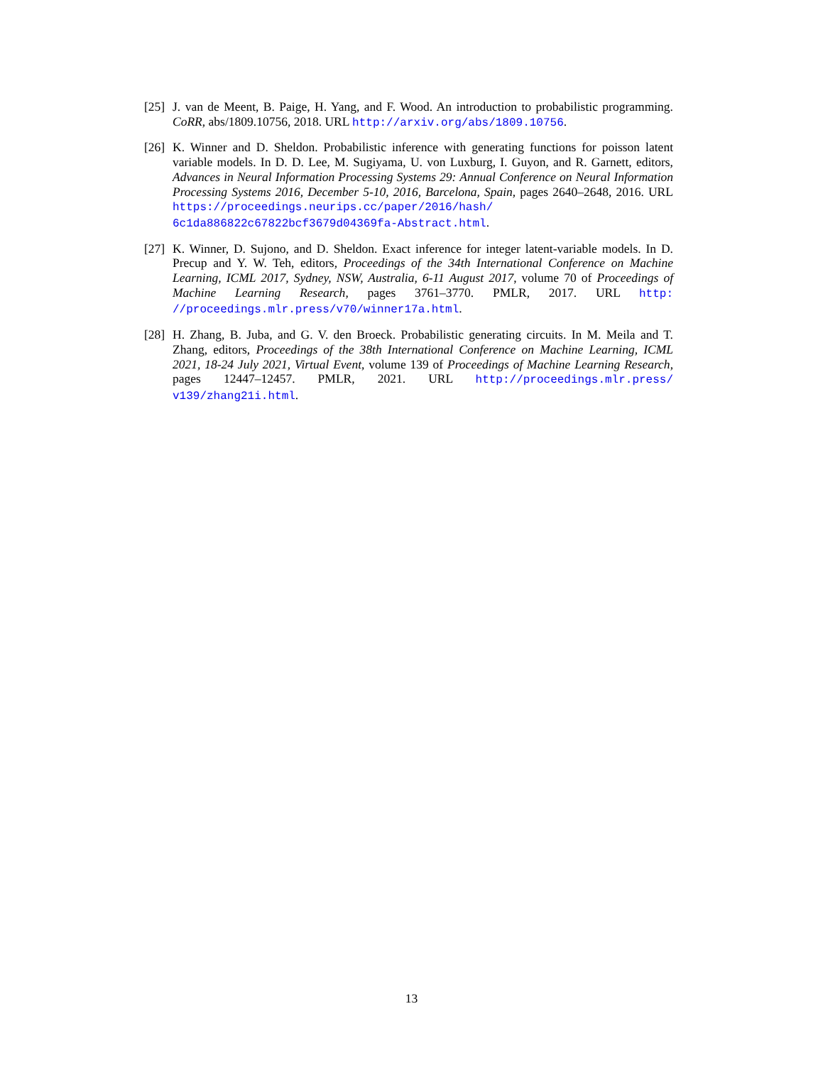[25]
J. van de Meent, B. Paige, H. Yang, and F. Wood. An introduction to probabilistic programming. CoRR, abs/1809.10756, 2018. URL http://arxiv.org/abs/1809.10756.
[26]
K. Winner and D. Sheldon. Probabilistic inference with generating functions for poisson latent variable models. In D. D. Lee, M. Sugiyama, U. von Luxburg, I. Guyon, and R. Garnett, editors, Advances in Neural Information Processing Systems 29: Annual Conference on Neural Information Processing Systems 2016, December 5-10, 2016, Barcelona, Spain, pages 2640–2648, 2016. URL https://proceedings.neurips.cc/paper/2016/hash/ 6c1da886822c67822bcf3679d04369fa-Abstract.html.
[27]
K. Winner, D. Sujono, and D. Sheldon. Exact inference for integer latent-variable models. In D. Precup and Y. W. Teh, editors, Proceedings of the 34th International Conference on Machine Learning, ICML 2017, Sydney, NSW, Australia, 6-11 August 2017, volume 70 of Proceedings of Machine Learning Research, pages 3761–3770. PMLR, 2017. URL http: //proceedings.mlr.press/v70/winner17a.html.
[28]
H. Zhang, B. Juba, and G. V. den Broeck. Probabilistic generating circuits. In M. Meila and T. Zhang, editors, Proceedings of the 38th International Conference on Machine Learning, ICML 2021, 18-24 July 2021, Virtual Event, volume 139 of Proceedings of Machine Learning Research, pages 12447–12457. PMLR, 2021. URL http://proceedings.mlr.press/ v139/zhang21i.html.
13